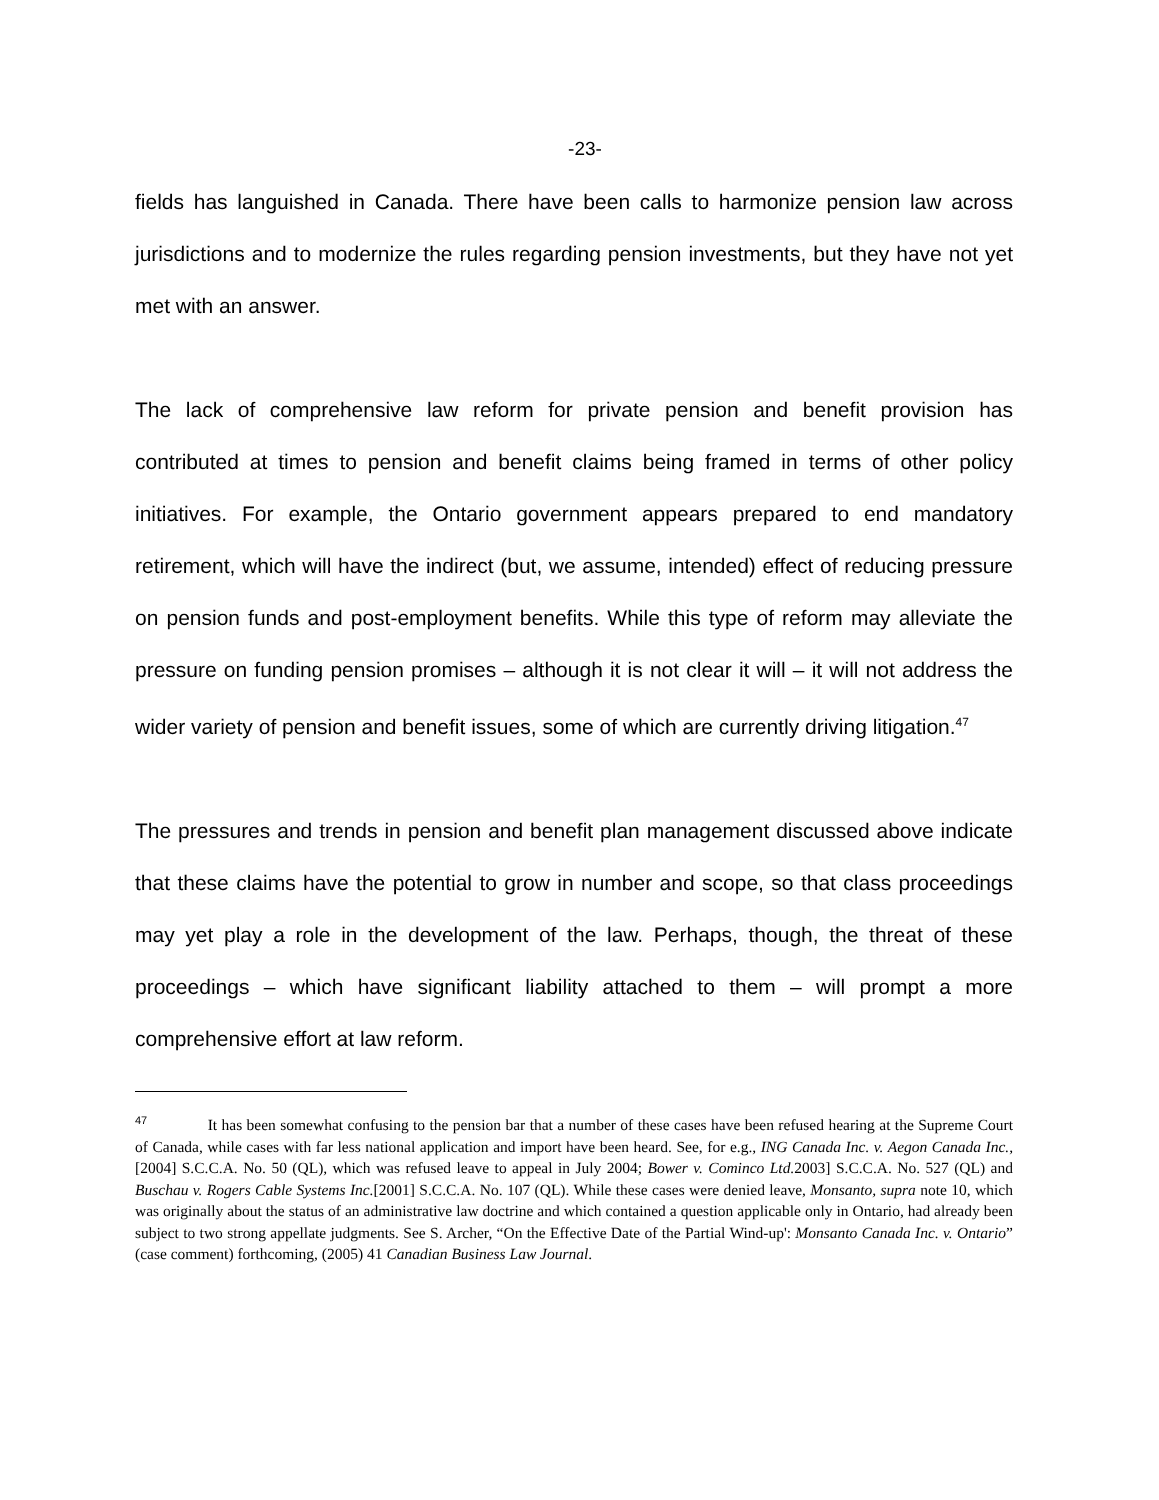-23-
fields has languished in Canada. There have been calls to harmonize pension law across jurisdictions and to modernize the rules regarding pension investments, but they have not yet met with an answer.
The lack of comprehensive law reform for private pension and benefit provision has contributed at times to pension and benefit claims being framed in terms of other policy initiatives. For example, the Ontario government appears prepared to end mandatory retirement, which will have the indirect (but, we assume, intended) effect of reducing pressure on pension funds and post-employment benefits. While this type of reform may alleviate the pressure on funding pension promises – although it is not clear it will – it will not address the wider variety of pension and benefit issues, some of which are currently driving litigation.<sup>47</sup>
The pressures and trends in pension and benefit plan management discussed above indicate that these claims have the potential to grow in number and scope, so that class proceedings may yet play a role in the development of the law. Perhaps, though, the threat of these proceedings – which have significant liability attached to them – will prompt a more comprehensive effort at law reform.
<sup>47</sup> It has been somewhat confusing to the pension bar that a number of these cases have been refused hearing at the Supreme Court of Canada, while cases with far less national application and import have been heard. See, for e.g., ING Canada Inc. v. Aegon Canada Inc., [2004] S.C.C.A. No. 50 (QL), which was refused leave to appeal in July 2004; Bower v. Cominco Ltd. 2003] S.C.C.A. No. 527 (QL) and Buschau v. Rogers Cable Systems Inc.[2001] S.C.C.A. No. 107 (QL). While these cases were denied leave, Monsanto, supra note 10, which was originally about the status of an administrative law doctrine and which contained a question applicable only in Ontario, had already been subject to two strong appellate judgments. See S. Archer, “On the Effective Date of the Partial Wind-up': Monsanto Canada Inc. v. Ontario” (case comment) forthcoming, (2005) 41 Canadian Business Law Journal.